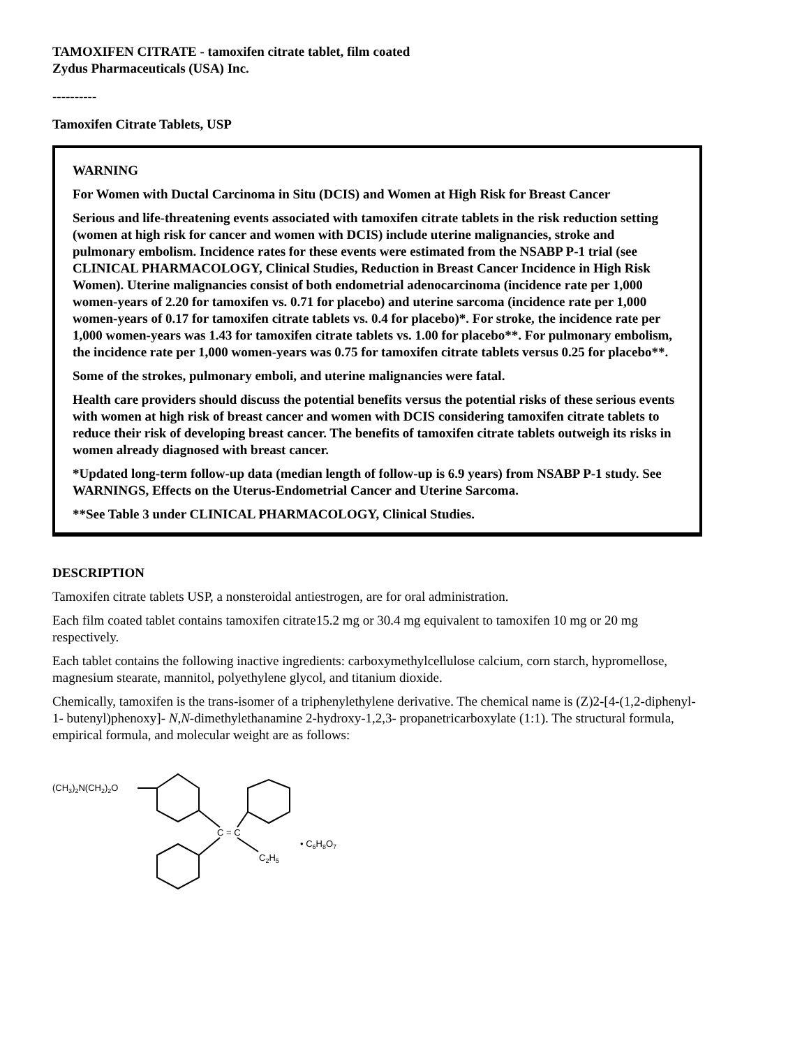TAMOXIFEN CITRATE - tamoxifen citrate tablet, film coated
Zydus Pharmaceuticals (USA) Inc.
----------
Tamoxifen Citrate Tablets, USP
WARNING
For Women with Ductal Carcinoma in Situ (DCIS) and Women at High Risk for Breast Cancer
Serious and life-threatening events associated with tamoxifen citrate tablets in the risk reduction setting (women at high risk for cancer and women with DCIS) include uterine malignancies, stroke and pulmonary embolism. Incidence rates for these events were estimated from the NSABP P-1 trial (see CLINICAL PHARMACOLOGY, Clinical Studies, Reduction in Breast Cancer Incidence in High Risk Women). Uterine malignancies consist of both endometrial adenocarcinoma (incidence rate per 1,000 women-years of 2.20 for tamoxifen vs. 0.71 for placebo) and uterine sarcoma (incidence rate per 1,000 women-years of 0.17 for tamoxifen citrate tablets vs. 0.4 for placebo)*. For stroke, the incidence rate per 1,000 women-years was 1.43 for tamoxifen citrate tablets vs. 1.00 for placebo**. For pulmonary embolism, the incidence rate per 1,000 women-years was 0.75 for tamoxifen citrate tablets versus 0.25 for placebo**.
Some of the strokes, pulmonary emboli, and uterine malignancies were fatal.
Health care providers should discuss the potential benefits versus the potential risks of these serious events with women at high risk of breast cancer and women with DCIS considering tamoxifen citrate tablets to reduce their risk of developing breast cancer. The benefits of tamoxifen citrate tablets outweigh its risks in women already diagnosed with breast cancer.
*Updated long-term follow-up data (median length of follow-up is 6.9 years) from NSABP P-1 study. See WARNINGS, Effects on the Uterus-Endometrial Cancer and Uterine Sarcoma.
**See Table 3 under CLINICAL PHARMACOLOGY, Clinical Studies.
DESCRIPTION
Tamoxifen citrate tablets USP, a nonsteroidal antiestrogen, are for oral administration.
Each film coated tablet contains tamoxifen citrate15.2 mg or 30.4 mg equivalent to tamoxifen 10 mg or 20 mg respectively.
Each tablet contains the following inactive ingredients: carboxymethylcellulose calcium, corn starch, hypromellose, magnesium stearate, mannitol, polyethylene glycol, and titanium dioxide.
Chemically, tamoxifen is the trans-isomer of a triphenylethylene derivative. The chemical name is (Z)2-[4-(1,2-diphenyl-1- butenyl)phenoxy]- N,N-dimethylethanamine 2-hydroxy-1,2,3- propanetricarboxylate (1:1). The structural formula, empirical formula, and molecular weight are as follows:
(CH3)2N(CH2)2O
C = C
C2H5
• C6H8O7